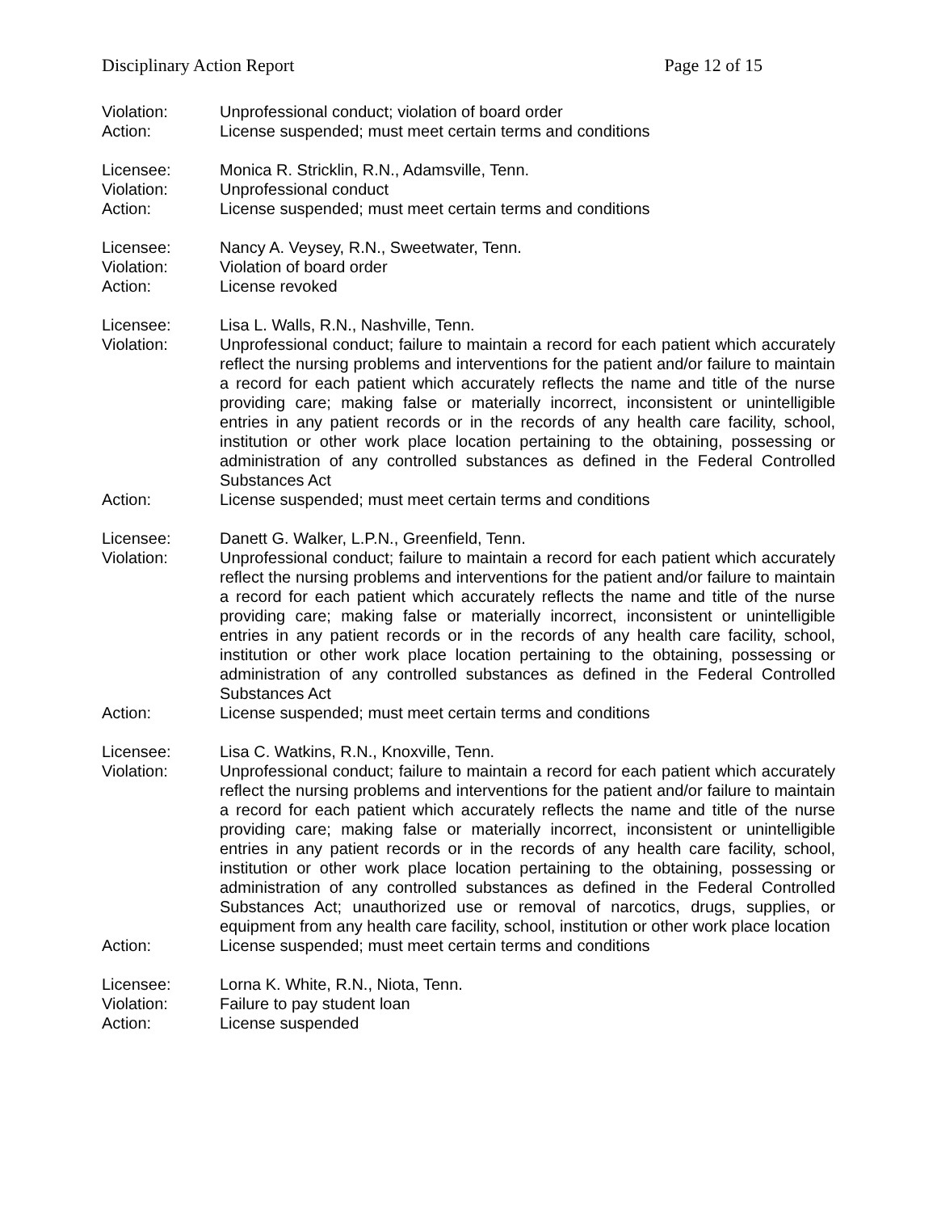Disciplinary Action Report Page 12 of 15
Violation: Unprofessional conduct; violation of board order
Action: License suspended; must meet certain terms and conditions
Licensee: Monica R. Stricklin, R.N., Adamsville, Tenn.
Violation: Unprofessional conduct
Action: License suspended; must meet certain terms and conditions
Licensee: Nancy A. Veysey, R.N., Sweetwater, Tenn.
Violation: Violation of board order
Action: License revoked
Licensee: Lisa L. Walls, R.N., Nashville, Tenn.
Violation: Unprofessional conduct; failure to maintain a record for each patient which accurately reflect the nursing problems and interventions for the patient and/or failure to maintain a record for each patient which accurately reflects the name and title of the nurse providing care; making false or materially incorrect, inconsistent or unintelligible entries in any patient records or in the records of any health care facility, school, institution or other work place location pertaining to the obtaining, possessing or administration of any controlled substances as defined in the Federal Controlled Substances Act
Action: License suspended; must meet certain terms and conditions
Licensee: Danett G. Walker, L.P.N., Greenfield, Tenn.
Violation: Unprofessional conduct; failure to maintain a record for each patient which accurately reflect the nursing problems and interventions for the patient and/or failure to maintain a record for each patient which accurately reflects the name and title of the nurse providing care; making false or materially incorrect, inconsistent or unintelligible entries in any patient records or in the records of any health care facility, school, institution or other work place location pertaining to the obtaining, possessing or administration of any controlled substances as defined in the Federal Controlled Substances Act
Action: License suspended; must meet certain terms and conditions
Licensee: Lisa C. Watkins, R.N., Knoxville, Tenn.
Violation: Unprofessional conduct; failure to maintain a record for each patient which accurately reflect the nursing problems and interventions for the patient and/or failure to maintain a record for each patient which accurately reflects the name and title of the nurse providing care; making false or materially incorrect, inconsistent or unintelligible entries in any patient records or in the records of any health care facility, school, institution or other work place location pertaining to the obtaining, possessing or administration of any controlled substances as defined in the Federal Controlled Substances Act; unauthorized use or removal of narcotics, drugs, supplies, or equipment from any health care facility, school, institution or other work place location
Action: License suspended; must meet certain terms and conditions
Licensee: Lorna K. White, R.N., Niota, Tenn.
Violation: Failure to pay student loan
Action: License suspended